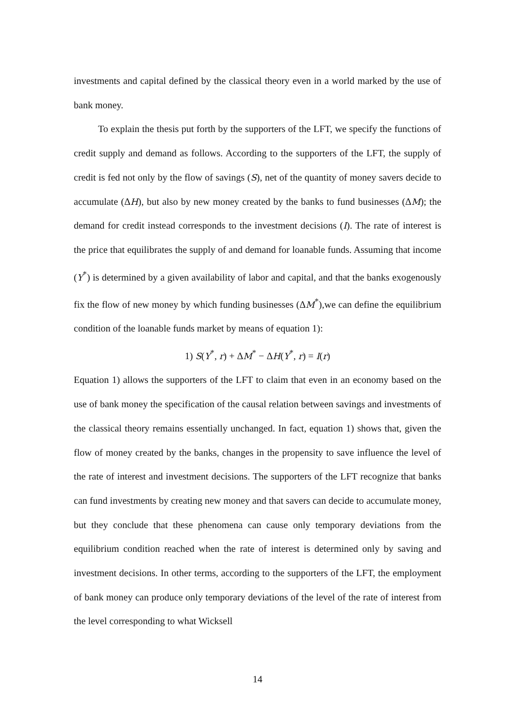investments and capital defined by the classical theory even in a world marked by the use of bank money.
To explain the thesis put forth by the supporters of the LFT, we specify the functions of credit supply and demand as follows. According to the supporters of the LFT, the supply of credit is fed not only by the flow of savings (S), net of the quantity of money savers decide to accumulate (ΔH), but also by new money created by the banks to fund businesses (ΔM); the demand for credit instead corresponds to the investment decisions (I). The rate of interest is the price that equilibrates the supply of and demand for loanable funds. Assuming that income (Y<sup>*</sup>) is determined by a given availability of labor and capital, and that the banks exogenously fix the flow of new money by which funding businesses (ΔM<sup>*</sup>),we can define the equilibrium condition of the loanable funds market by means of equation 1):
1) S(Y<sup>*</sup>, r) + ΔM<sup>*</sup> − ΔH(Y<sup>*</sup>, r) = I(r)
Equation 1) allows the supporters of the LFT to claim that even in an economy based on the use of bank money the specification of the causal relation between savings and investments of the classical theory remains essentially unchanged. In fact, equation 1) shows that, given the flow of money created by the banks, changes in the propensity to save influence the level of the rate of interest and investment decisions. The supporters of the LFT recognize that banks can fund investments by creating new money and that savers can decide to accumulate money, but they conclude that these phenomena can cause only temporary deviations from the equilibrium condition reached when the rate of interest is determined only by saving and investment decisions. In other terms, according to the supporters of the LFT, the employment of bank money can produce only temporary deviations of the level of the rate of interest from the level corresponding to what Wicksell
14